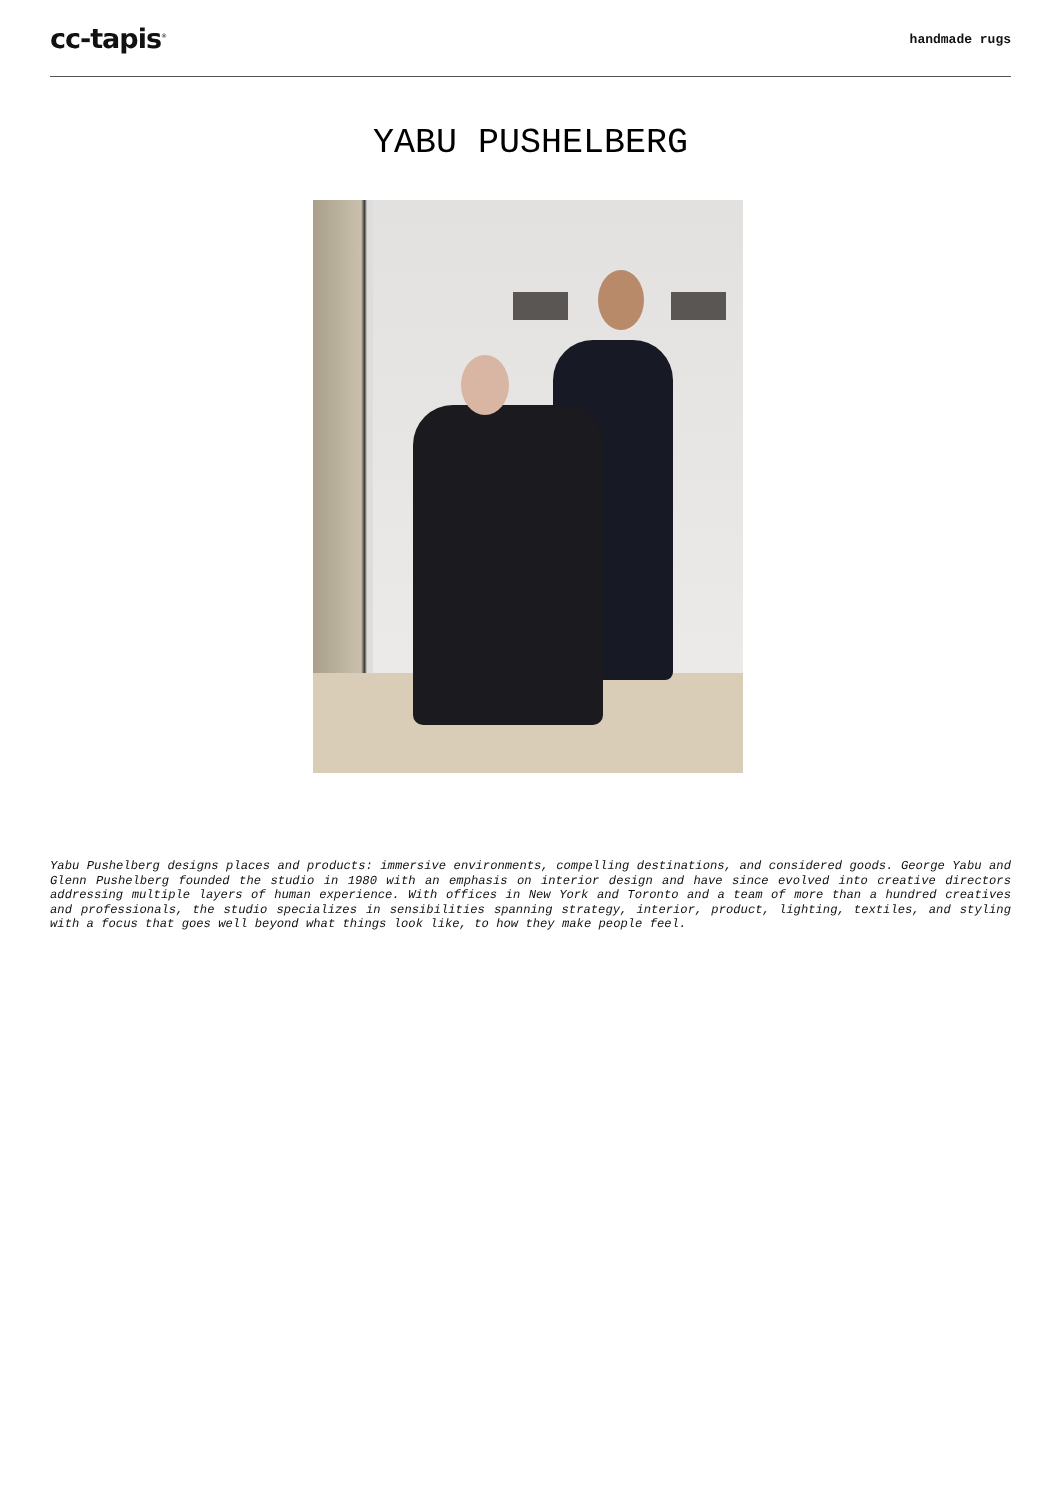cc-tapis<sup>®</sup>
handmade rugs
YABU PUSHELBERG
Yabu Pushelberg designs places and products: immersive environments, compelling destinations, and considered goods. George Yabu and Glenn Pushelberg founded the studio in 1980 with an emphasis on interior design and have since evolved into creative directors addressing multiple layers of human experience. With offices in New York and Toronto and a team of more than a hundred creatives and professionals, the studio specializes in sensibilities spanning strategy, interior, product, lighting, textiles, and styling with a focus that goes well beyond what things look like, to how they make people feel.